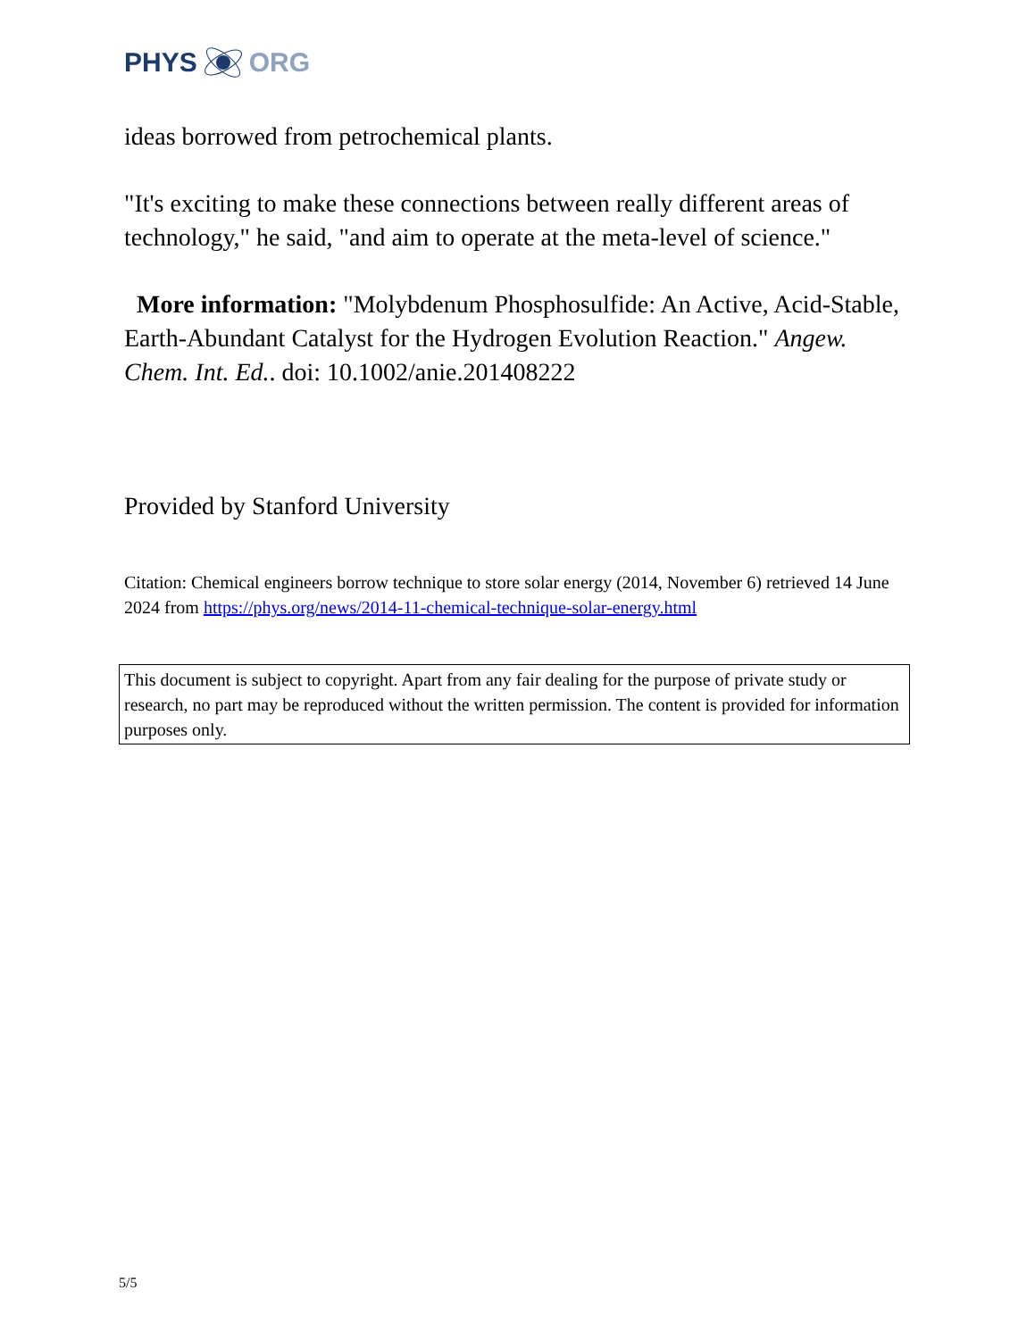PHYS ORG
ideas borrowed from petrochemical plants.
"It's exciting to make these connections between really different areas of technology," he said, "and aim to operate at the meta-level of science."
More information: "Molybdenum Phosphosulfide: An Active, Acid-Stable, Earth-Abundant Catalyst for the Hydrogen Evolution Reaction." Angew. Chem. Int. Ed.. doi: 10.1002/anie.201408222
Provided by Stanford University
Citation: Chemical engineers borrow technique to store solar energy (2014, November 6) retrieved 14 June 2024 from https://phys.org/news/2014-11-chemical-technique-solar-energy.html
This document is subject to copyright. Apart from any fair dealing for the purpose of private study or research, no part may be reproduced without the written permission. The content is provided for information purposes only.
5/5